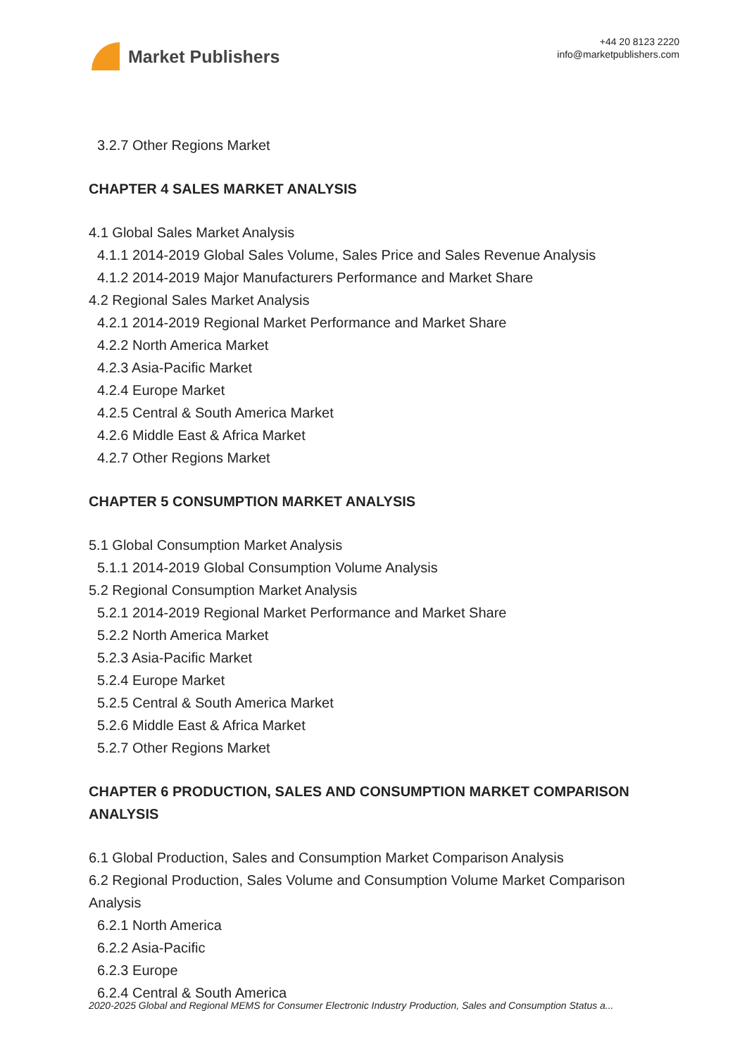Market Publishers
+44 20 8123 2220
info@marketpublishers.com
3.2.7 Other Regions Market
CHAPTER 4 SALES MARKET ANALYSIS
4.1 Global Sales Market Analysis
4.1.1 2014-2019 Global Sales Volume, Sales Price and Sales Revenue Analysis
4.1.2 2014-2019 Major Manufacturers Performance and Market Share
4.2 Regional Sales Market Analysis
4.2.1 2014-2019 Regional Market Performance and Market Share
4.2.2 North America Market
4.2.3 Asia-Pacific Market
4.2.4 Europe Market
4.2.5 Central & South America Market
4.2.6 Middle East & Africa Market
4.2.7 Other Regions Market
CHAPTER 5 CONSUMPTION MARKET ANALYSIS
5.1 Global Consumption Market Analysis
5.1.1 2014-2019 Global Consumption Volume Analysis
5.2 Regional Consumption Market Analysis
5.2.1 2014-2019 Regional Market Performance and Market Share
5.2.2 North America Market
5.2.3 Asia-Pacific Market
5.2.4 Europe Market
5.2.5 Central & South America Market
5.2.6 Middle East & Africa Market
5.2.7 Other Regions Market
CHAPTER 6 PRODUCTION, SALES AND CONSUMPTION MARKET COMPARISON ANALYSIS
6.1 Global Production, Sales and Consumption Market Comparison Analysis
6.2 Regional Production, Sales Volume and Consumption Volume Market Comparison Analysis
6.2.1 North America
6.2.2 Asia-Pacific
6.2.3 Europe
6.2.4 Central & South America
2020-2025 Global and Regional MEMS for Consumer Electronic Industry Production, Sales and Consumption Status a...